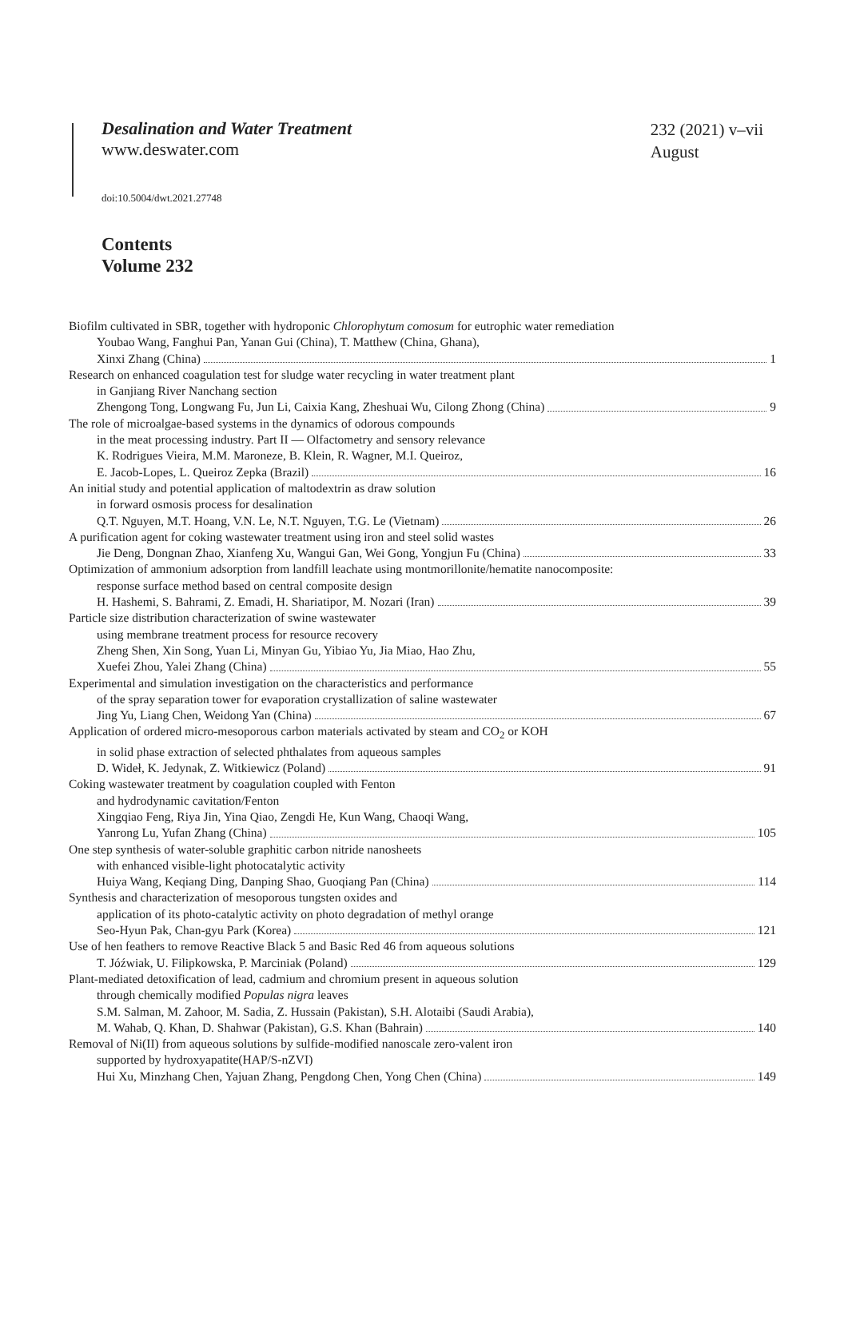Desalination and Water Treatment
www.deswater.com
232 (2021) v–vii
August
doi:10.5004/dwt.2021.27748
Contents
Volume 232
Biofilm cultivated in SBR, together with hydroponic Chlorophytum comosum for eutrophic water remediation
Youbao Wang, Fanghui Pan, Yanan Gui (China), T. Matthew (China, Ghana),
Xinxi Zhang (China) 1
Research on enhanced coagulation test for sludge water recycling in water treatment plant
in Ganjiang River Nanchang section
Zhengong Tong, Longwang Fu, Jun Li, Caixia Kang, Zheshuai Wu, Cilong Zhong (China) 9
The role of microalgae-based systems in the dynamics of odorous compounds
in the meat processing industry. Part II — Olfactometry and sensory relevance
K. Rodrigues Vieira, M.M. Maroneze, B. Klein, R. Wagner, M.I. Queiroz,
E. Jacob-Lopes, L. Queiroz Zepka (Brazil) 16
An initial study and potential application of maltodextrin as draw solution
in forward osmosis process for desalination
Q.T. Nguyen, M.T. Hoang, V.N. Le, N.T. Nguyen, T.G. Le (Vietnam) 26
A purification agent for coking wastewater treatment using iron and steel solid wastes
Jie Deng, Dongnan Zhao, Xianfeng Xu, Wangui Gan, Wei Gong, Yongjun Fu (China) 33
Optimization of ammonium adsorption from landfill leachate using montmorillonite/hematite nanocomposite:
response surface method based on central composite design
H. Hashemi, S. Bahrami, Z. Emadi, H. Shariatipor, M. Nozari (Iran) 39
Particle size distribution characterization of swine wastewater
using membrane treatment process for resource recovery
Zheng Shen, Xin Song, Yuan Li, Minyan Gu, Yibiao Yu, Jia Miao, Hao Zhu,
Xuefei Zhou, Yalei Zhang (China) 55
Experimental and simulation investigation on the characteristics and performance
of the spray separation tower for evaporation crystallization of saline wastewater
Jing Yu, Liang Chen, Weidong Yan (China) 67
Application of ordered micro-mesoporous carbon materials activated by steam and CO<sub>2</sub> or KOH
in solid phase extraction of selected phthalates from aqueous samples
D. Wideł, K. Jedynak, Z. Witkiewicz (Poland) 91
Coking wastewater treatment by coagulation coupled with Fenton
and hydrodynamic cavitation/Fenton
Xingqiao Feng, Riya Jin, Yina Qiao, Zengdi He, Kun Wang, Chaoqi Wang,
Yanrong Lu, Yufan Zhang (China) 105
One step synthesis of water-soluble graphitic carbon nitride nanosheets
with enhanced visible-light photocatalytic activity
Huiya Wang, Keqiang Ding, Danping Shao, Guoqiang Pan (China) 114
Synthesis and characterization of mesoporous tungsten oxides and
application of its photo-catalytic activity on photo degradation of methyl orange
Seo-Hyun Pak, Chan-gyu Park (Korea) 121
Use of hen feathers to remove Reactive Black 5 and Basic Red 46 from aqueous solutions
T. Jóźwiak, U. Filipkowska, P. Marciniak (Poland) 129
Plant-mediated detoxification of lead, cadmium and chromium present in aqueous solution
through chemically modified Populas nigra leaves
S.M. Salman, M. Zahoor, M. Sadia, Z. Hussain (Pakistan), S.H. Alotaibi (Saudi Arabia),
M. Wahab, Q. Khan, D. Shahwar (Pakistan), G.S. Khan (Bahrain) 140
Removal of Ni(II) from aqueous solutions by sulfide-modified nanoscale zero-valent iron
supported by hydroxyapatite(HAP/S-nZVI)
Hui Xu, Minzhang Chen, Yajuan Zhang, Pengdong Chen, Yong Chen (China) 149